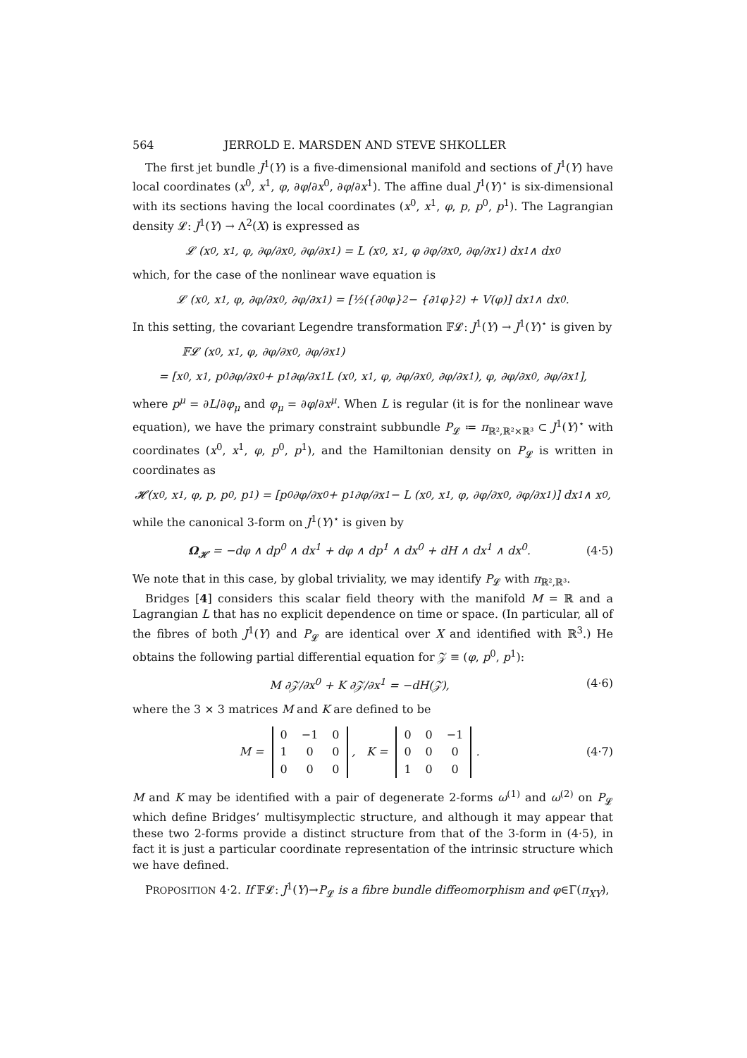564 JERROLD E. MARSDEN AND STEVE SHKOLLER
The first jet bundle J<sup>1</sup>(Y) is a five-dimensional manifold and sections of J<sup>1</sup>(Y) have local coordinates (x<sup>0</sup>, x<sup>1</sup>, φ, ∂φ/∂x<sup>0</sup>, ∂φ/∂x<sup>1</sup>). The affine dual J<sup>1</sup>(Y)<sup>⋆</sup> is six-dimensional with its sections having the local coordinates (x<sup>0</sup>, x<sup>1</sup>, φ, p, p<sup>0</sup>, p<sup>1</sup>). The Lagrangian density 𝓛: J<sup>1</sup>(Y) → Λ<sup>2</sup>(X) is expressed as
𝓛 (x<sup>0</sup>, x<sup>1</sup>, φ, ∂φ/∂x<sup>0</sup>, ∂φ/∂x<sup>1</sup>) = L (x<sup>0</sup>, x<sup>1</sup>, φ ∂φ/∂x<sup>0</sup>, ∂φ/∂x<sup>1</sup>) dx<sup>1</sup> ∧ dx<sup>0</sup>
which, for the case of the nonlinear wave equation is
𝓛 (x<sup>0</sup>, x<sup>1</sup>, φ, ∂φ/∂x<sup>0</sup>, ∂φ/∂x<sup>1</sup>) = [½({∂<sub>0</sub>φ}<sup>2</sup> − {∂<sub>1</sub>φ}<sup>2</sup>) + V(φ)] dx<sup>1</sup> ∧ dx<sup>0</sup>.
In this setting, the covariant Legendre transformation 𝔽𝓛: J<sup>1</sup>(Y) → J<sup>1</sup>(Y)<sup>⋆</sup> is given by
𝔽𝓛 (x<sup>0</sup>, x<sup>1</sup>, φ, ∂φ/∂x<sup>0</sup>, ∂φ/∂x<sup>1</sup>)
= [x<sup>0</sup>, x<sup>1</sup>, p<sup>0</sup> ∂φ/∂x<sup>0</sup> + p<sup>1</sup> ∂φ/∂x<sup>1</sup> L (x<sup>0</sup>, x<sup>1</sup>, φ, ∂φ/∂x<sup>0</sup>, ∂φ/∂x<sup>1</sup>), φ, ∂φ/∂x<sup>0</sup>, ∂φ/∂x<sup>1</sup>],
where p<sup>μ</sup> = ∂L/∂φ<sub>μ</sub> and φ<sub>μ</sub> = ∂φ/∂x<sup>μ</sup>. When L is regular (it is for the nonlinear wave equation), we have the primary constraint subbundle P<sub>𝓛</sub> ≔ π<sub>ℝ²,ℝ²×ℝ³</sub> ⊂ J<sup>1</sup>(Y)<sup>⋆</sup> with coordinates (x<sup>0</sup>, x<sup>1</sup>, φ, p<sup>0</sup>, p<sup>1</sup>), and the Hamiltonian density on P<sub>𝓛</sub> is written in coordinates as
𝓗(x<sup>0</sup>, x<sup>1</sup>, φ, p, p<sup>0</sup>, p<sup>1</sup>) = [p<sup>0</sup> ∂φ/∂x<sup>0</sup> + p<sup>1</sup> ∂φ/∂x<sup>1</sup> − L (x<sup>0</sup>, x<sup>1</sup>, φ, ∂φ/∂x<sup>0</sup>, ∂φ/∂x<sup>1</sup>)] dx<sup>1</sup> ∧ x<sup>0</sup>,
while the canonical 3-form on J<sup>1</sup>(Y)<sup>⋆</sup> is given by
Ω<sub>𝓗</sub> = −dφ ∧ dp<sup>0</sup> ∧ dx<sup>1</sup> + dφ ∧ dp<sup>1</sup> ∧ dx<sup>0</sup> + dH ∧ dx<sup>1</sup> ∧ dx<sup>0</sup>. (4·5)
We note that in this case, by global triviality, we may identify P<sub>𝓛</sub> with π<sub>ℝ²,ℝ³</sub>.
Bridges [4] considers this scalar field theory with the manifold M = ℝ and a Lagrangian L that has no explicit dependence on time or space. (In particular, all of the fibres of both J<sup>1</sup>(Y) and P<sub>𝓛</sub> are identical over X and identified with ℝ<sup>3</sup>.) He obtains the following partial differential equation for 𝒵 ≡ (φ, p<sup>0</sup>, p<sup>1</sup>):
M ∂𝒵/∂x<sup>0</sup> + K ∂𝒵/∂x<sup>1</sup> = −dH(𝒵), (4·6)
where the 3 × 3 matrices M and K are defined to be
M =
| 0 | −1 | 0 |
| 1 | 0 | 0 |
| 0 | 0 | 0 |
, K =
| 0 | 0 | −1 |
| 0 | 0 | 0 |
| 1 | 0 | 0 |
. (4·7)
M and K may be identified with a pair of degenerate 2-forms ω<sup>(1)</sup> and ω<sup>(2)</sup> on P<sub>𝓛</sub> which define Bridges’ multisymplectic structure, and although it may appear that these two 2-forms provide a distinct structure from that of the 3-form in (4·5), in fact it is just a particular coordinate representation of the intrinsic structure which we have defined.
PROPOSITION 4·2. If 𝔽𝓛: J<sup>1</sup>(Y)→P<sub>𝓛</sub> is a fibre bundle diffeomorphism and φ∈Γ(π<sub>XY</sub>),